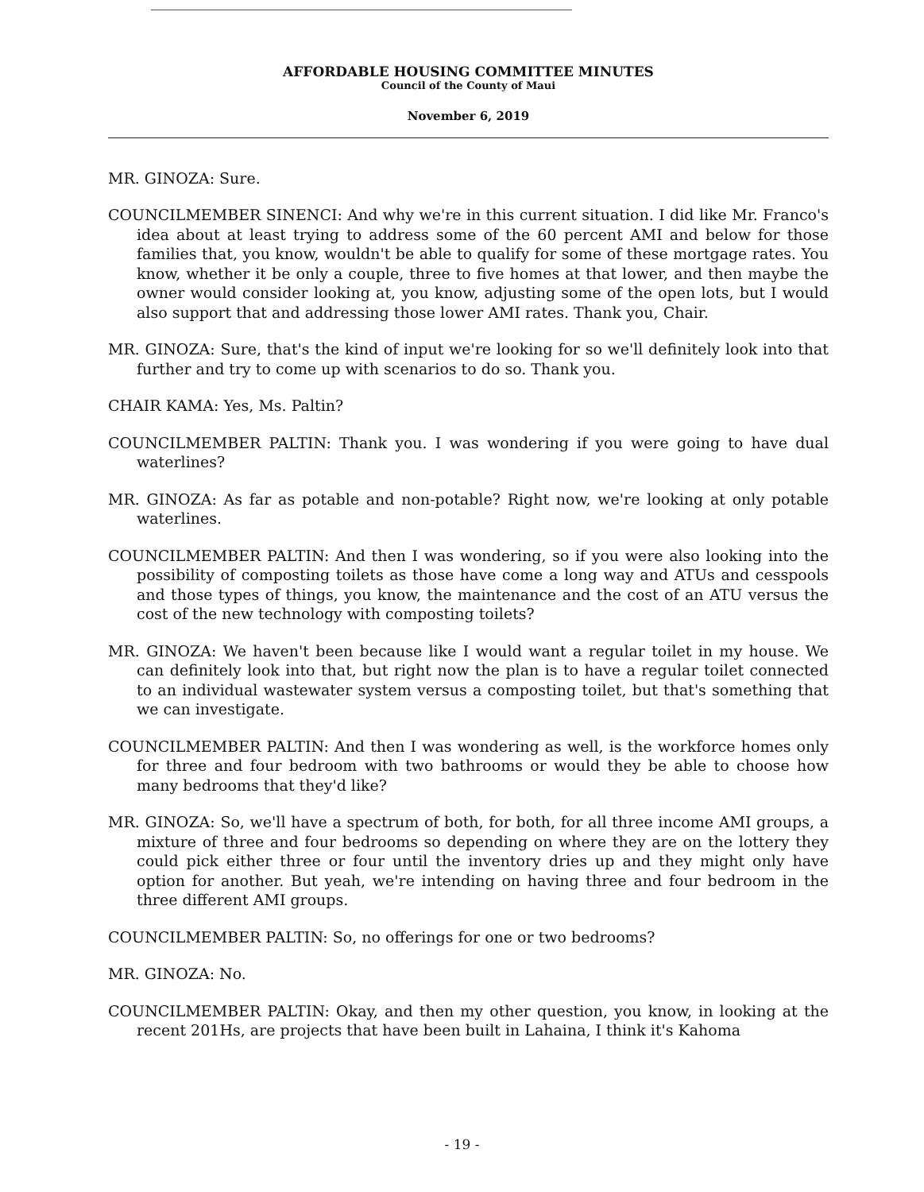AFFORDABLE HOUSING COMMITTEE MINUTES
Council of the County of Maui
November 6, 2019
MR. GINOZA: Sure.
COUNCILMEMBER SINENCI: And why we're in this current situation. I did like Mr. Franco's idea about at least trying to address some of the 60 percent AMI and below for those families that, you know, wouldn't be able to qualify for some of these mortgage rates. You know, whether it be only a couple, three to five homes at that lower, and then maybe the owner would consider looking at, you know, adjusting some of the open lots, but I would also support that and addressing those lower AMI rates. Thank you, Chair.
MR. GINOZA: Sure, that's the kind of input we're looking for so we'll definitely look into that further and try to come up with scenarios to do so. Thank you.
CHAIR KAMA: Yes, Ms. Paltin?
COUNCILMEMBER PALTIN: Thank you. I was wondering if you were going to have dual waterlines?
MR. GINOZA: As far as potable and non-potable? Right now, we're looking at only potable waterlines.
COUNCILMEMBER PALTIN: And then I was wondering, so if you were also looking into the possibility of composting toilets as those have come a long way and ATUs and cesspools and those types of things, you know, the maintenance and the cost of an ATU versus the cost of the new technology with composting toilets?
MR. GINOZA: We haven't been because like I would want a regular toilet in my house. We can definitely look into that, but right now the plan is to have a regular toilet connected to an individual wastewater system versus a composting toilet, but that's something that we can investigate.
COUNCILMEMBER PALTIN: And then I was wondering as well, is the workforce homes only for three and four bedroom with two bathrooms or would they be able to choose how many bedrooms that they'd like?
MR. GINOZA: So, we'll have a spectrum of both, for both, for all three income AMI groups, a mixture of three and four bedrooms so depending on where they are on the lottery they could pick either three or four until the inventory dries up and they might only have option for another. But yeah, we're intending on having three and four bedroom in the three different AMI groups.
COUNCILMEMBER PALTIN: So, no offerings for one or two bedrooms?
MR. GINOZA: No.
COUNCILMEMBER PALTIN: Okay, and then my other question, you know, in looking at the recent 201Hs, are projects that have been built in Lahaina, I think it's Kahoma
- 19 -